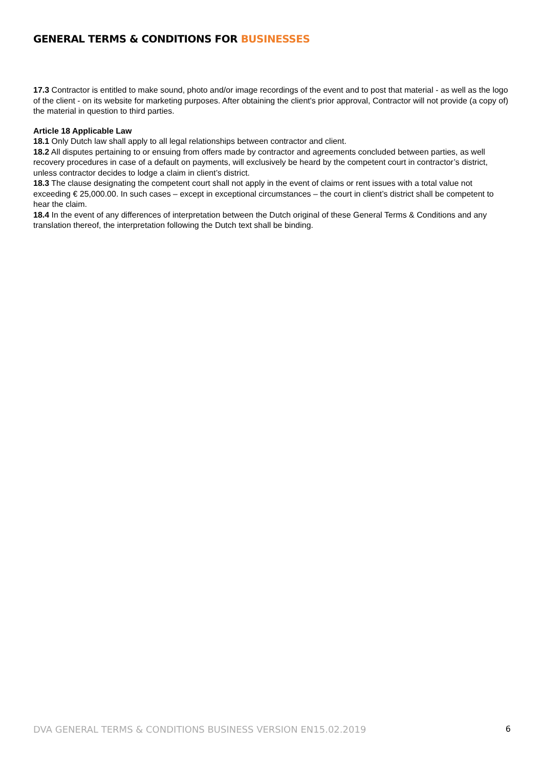GENERAL TERMS & CONDITIONS FOR BUSINESSES
17.3 Contractor is entitled to make sound, photo and/or image recordings of the event and to post that material - as well as the logo of the client - on its website for marketing purposes. After obtaining the client's prior approval, Contractor will not provide (a copy of) the material in question to third parties.
Article 18 Applicable Law
18.1 Only Dutch law shall apply to all legal relationships between contractor and client.
18.2 All disputes pertaining to or ensuing from offers made by contractor and agreements concluded between parties, as well recovery procedures in case of a default on payments, will exclusively be heard by the competent court in contractor’s district, unless contractor decides to lodge a claim in client’s district.
18.3 The clause designating the competent court shall not apply in the event of claims or rent issues with a total value not exceeding € 25,000.00. In such cases – except in exceptional circumstances – the court in client’s district shall be competent to hear the claim.
18.4 In the event of any differences of interpretation between the Dutch original of these General Terms & Conditions and any translation thereof, the interpretation following the Dutch text shall be binding.
DVA GENERAL TERMS & CONDITIONS BUSINESS VERSION EN15.02.2019 6